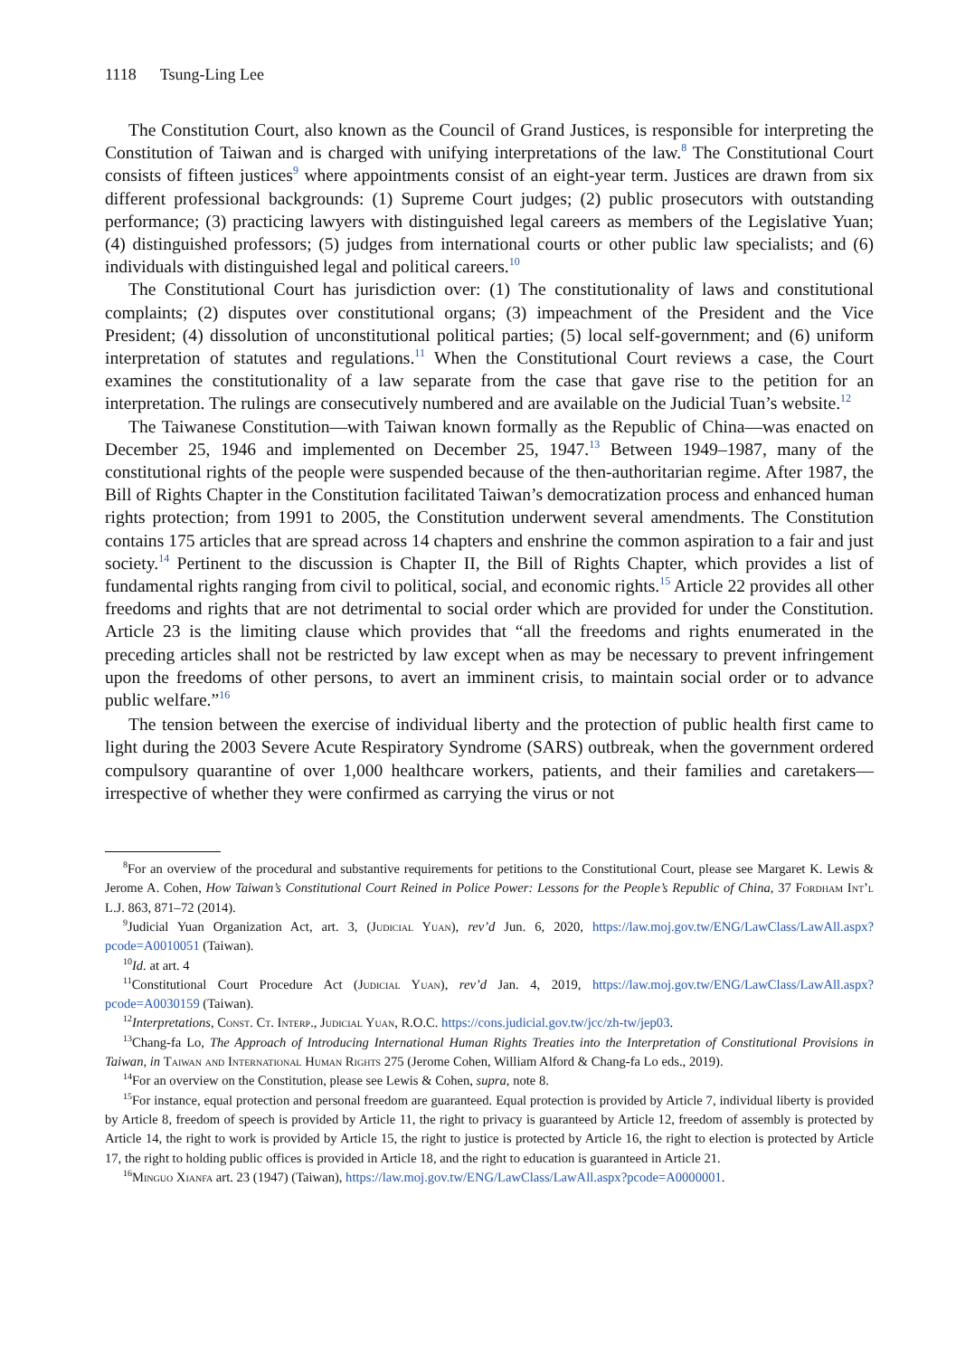1118 Tsung-Ling Lee
The Constitution Court, also known as the Council of Grand Justices, is responsible for interpreting the Constitution of Taiwan and is charged with unifying interpretations of the law.<sup>8</sup> The Constitutional Court consists of fifteen justices<sup>9</sup> where appointments consist of an eight-year term. Justices are drawn from six different professional backgrounds: (1) Supreme Court judges; (2) public prosecutors with outstanding performance; (3) practicing lawyers with distinguished legal careers as members of the Legislative Yuan; (4) distinguished professors; (5) judges from international courts or other public law specialists; and (6) individuals with distinguished legal and political careers.<sup>10</sup>
The Constitutional Court has jurisdiction over: (1) The constitutionality of laws and constitutional complaints; (2) disputes over constitutional organs; (3) impeachment of the President and the Vice President; (4) dissolution of unconstitutional political parties; (5) local self-government; and (6) uniform interpretation of statutes and regulations.<sup>11</sup> When the Constitutional Court reviews a case, the Court examines the constitutionality of a law separate from the case that gave rise to the petition for an interpretation. The rulings are consecutively numbered and are available on the Judicial Tuan’s website.<sup>12</sup>
The Taiwanese Constitution—with Taiwan known formally as the Republic of China—was enacted on December 25, 1946 and implemented on December 25, 1947.<sup>13</sup> Between 1949–1987, many of the constitutional rights of the people were suspended because of the then-authoritarian regime. After 1987, the Bill of Rights Chapter in the Constitution facilitated Taiwan’s democratization process and enhanced human rights protection; from 1991 to 2005, the Constitution underwent several amendments. The Constitution contains 175 articles that are spread across 14 chapters and enshrine the common aspiration to a fair and just society.<sup>14</sup> Pertinent to the discussion is Chapter II, the Bill of Rights Chapter, which provides a list of fundamental rights ranging from civil to political, social, and economic rights.<sup>15</sup> Article 22 provides all other freedoms and rights that are not detrimental to social order which are provided for under the Constitution. Article 23 is the limiting clause which provides that “all the freedoms and rights enumerated in the preceding articles shall not be restricted by law except when as may be necessary to prevent infringement upon the freedoms of other persons, to avert an imminent crisis, to maintain social order or to advance public welfare.”<sup>16</sup>
The tension between the exercise of individual liberty and the protection of public health first came to light during the 2003 Severe Acute Respiratory Syndrome (SARS) outbreak, when the government ordered compulsory quarantine of over 1,000 healthcare workers, patients, and their families and caretakers—irrespective of whether they were confirmed as carrying the virus or not
<sup>8</sup> For an overview of the procedural and substantive requirements for petitions to the Constitutional Court, please see Margaret K. Lewis & Jerome A. Cohen, How Taiwan’s Constitutional Court Reined in Police Power: Lessons for the People’s Republic of China, 37 Fordham Int’l L.J. 863, 871–72 (2014).
<sup>9</sup> Judicial Yuan Organization Act, art. 3, (Judicial Yuan), rev’d Jun. 6, 2020, https://law.moj.gov.tw/ENG/LawClass/LawAll.aspx?pcode=A0010051 (Taiwan).
<sup>10</sup> Id. at art. 4
<sup>11</sup> Constitutional Court Procedure Act (Judicial Yuan), rev’d Jan. 4, 2019, https://law.moj.gov.tw/ENG/LawClass/LawAll.aspx?pcode=A0030159 (Taiwan).
<sup>12</sup> Interpretations, Const. Ct. Interp., Judicial Yuan, R.O.C. https://cons.judicial.gov.tw/jcc/zh-tw/jep03.
<sup>13</sup> Chang-fa Lo, The Approach of Introducing International Human Rights Treaties into the Interpretation of Constitutional Provisions in Taiwan, in Taiwan and International Human Rights 275 (Jerome Cohen, William Alford & Chang-fa Lo eds., 2019).
<sup>14</sup> For an overview on the Constitution, please see Lewis & Cohen, supra, note 8.
<sup>15</sup> For instance, equal protection and personal freedom are guaranteed. Equal protection is provided by Article 7, individual liberty is provided by Article 8, freedom of speech is provided by Article 11, the right to privacy is guaranteed by Article 12, freedom of assembly is protected by Article 14, the right to work is provided by Article 15, the right to justice is protected by Article 16, the right to election is protected by Article 17, the right to holding public offices is provided in Article 18, and the right to education is guaranteed in Article 21.
<sup>16</sup> Minguo Xianfa art. 23 (1947) (Taiwan), https://law.moj.gov.tw/ENG/LawClass/LawAll.aspx?pcode=A0000001.